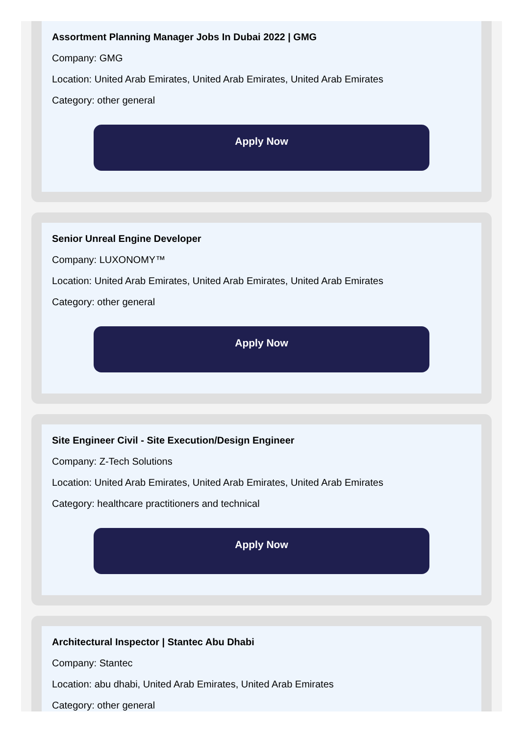Assortment Planning Manager Jobs In Dubai 2022 | GMG
Company: GMG
Location: United Arab Emirates, United Arab Emirates, United Arab Emirates
Category: other general
Apply Now
Senior Unreal Engine Developer
Company: LUXONOMY™
Location: United Arab Emirates, United Arab Emirates, United Arab Emirates
Category: other general
Apply Now
Site Engineer Civil - Site Execution/Design Engineer
Company: Z-Tech Solutions
Location: United Arab Emirates, United Arab Emirates, United Arab Emirates
Category: healthcare practitioners and technical
Apply Now
Architectural Inspector | Stantec Abu Dhabi
Company: Stantec
Location: abu dhabi, United Arab Emirates, United Arab Emirates
Category: other general